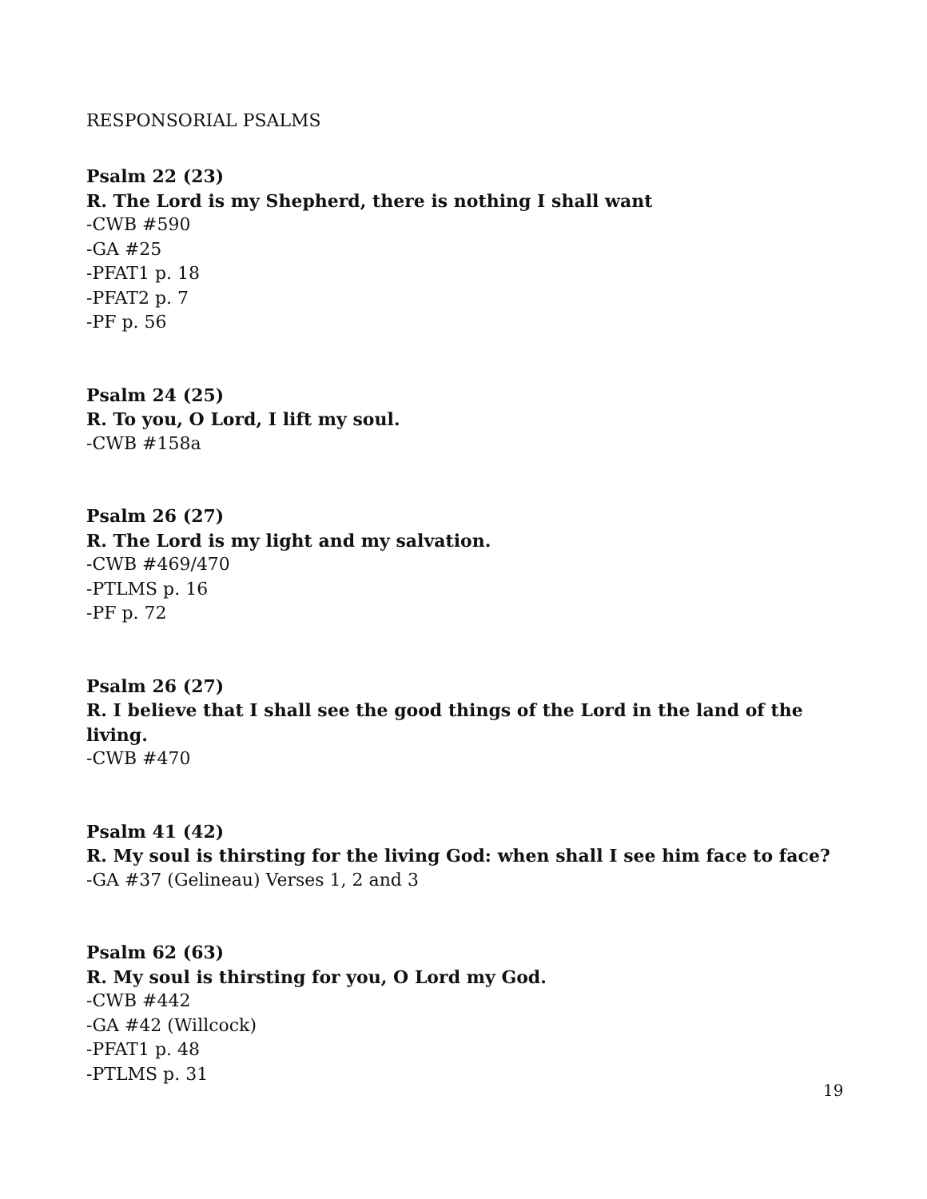RESPONSORIAL PSALMS
Psalm 22 (23)
R. The Lord is my Shepherd, there is nothing I shall want
-CWB #590
-GA #25
-PFAT1 p. 18
-PFAT2 p. 7
-PF p. 56
Psalm 24 (25)
R. To you, O Lord, I lift my soul.
-CWB #158a
Psalm 26 (27)
R. The Lord is my light and my salvation.
-CWB #469/470
-PTLMS p. 16
-PF p. 72
Psalm 26 (27)
R. I believe that I shall see the good things of the Lord in the land of the living.
-CWB #470
Psalm 41 (42)
R. My soul is thirsting for the living God: when shall I see him face to face?
-GA #37 (Gelineau) Verses 1, 2 and 3
Psalm 62 (63)
R. My soul is thirsting for you, O Lord my God.
-CWB #442
-GA #42 (Willcock)
-PFAT1 p. 48
-PTLMS p. 31
19